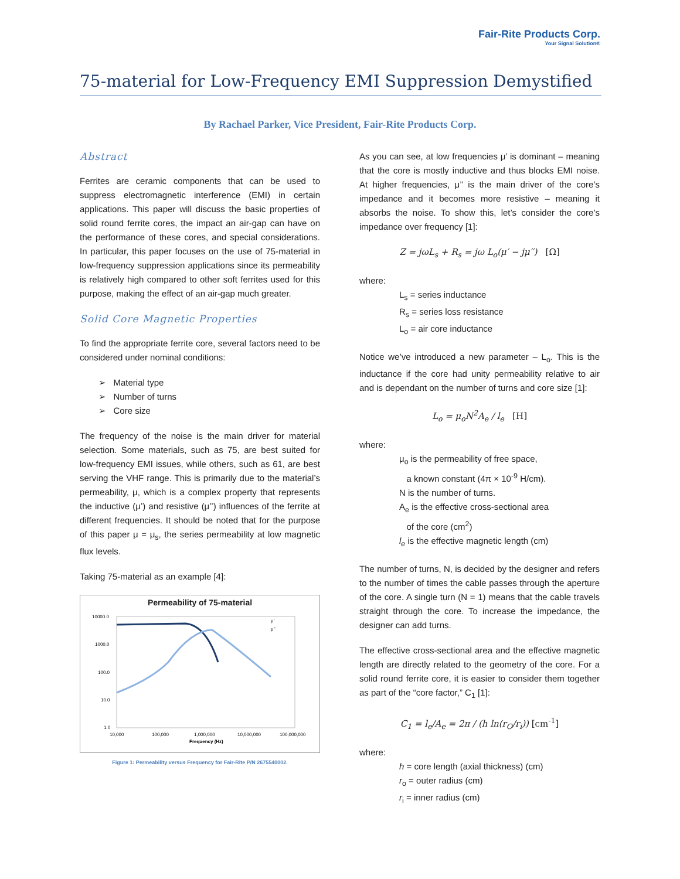Fair-Rite Products Corp.
Your Signal Solution®
75-material for Low-Frequency EMI Suppression Demystified
By Rachael Parker, Vice President, Fair-Rite Products Corp.
Abstract
Ferrites are ceramic components that can be used to suppress electromagnetic interference (EMI) in certain applications. This paper will discuss the basic properties of solid round ferrite cores, the impact an air-gap can have on the performance of these cores, and special considerations. In particular, this paper focuses on the use of 75-material in low-frequency suppression applications since its permeability is relatively high compared to other soft ferrites used for this purpose, making the effect of an air-gap much greater.
Solid Core Magnetic Properties
To find the appropriate ferrite core, several factors need to be considered under nominal conditions:
➢ Material type
➢ Number of turns
➢ Core size
The frequency of the noise is the main driver for material selection. Some materials, such as 75, are best suited for low-frequency EMI issues, while others, such as 61, are best serving the VHF range. This is primarily due to the material’s permeability, μ, which is a complex property that represents the inductive (μ’) and resistive (μ’’) influences of the ferrite at different frequencies. It should be noted that for the purpose of this paper μ = μ<sub>s</sub>, the series permeability at low magnetic flux levels.
Taking 75-material as an example [4]:
Permeability of 75-material
10000.0
1000.0
100.0
10.0
1.0
10,000
100,000
1,000,000
10,000,000
100,000,000
Frequency (Hz)
μ'
μ''
Figure 1: Permeability versus Frequency for Fair-Rite P/N 2675540002.
As you can see, at low frequencies μ’ is dominant – meaning that the core is mostly inductive and thus blocks EMI noise. At higher frequencies, μ’’ is the main driver of the core’s impedance and it becomes more resistive – meaning it absorbs the noise. To show this, let’s consider the core’s impedance over frequency [1]:
Z = jωL<sub>s</sub> + R<sub>s</sub> = jω L<sub>o</sub>(μ′ − jμ′′) [Ω]
where:
L<sub>s</sub> = series inductance
R<sub>s</sub> = series loss resistance
L<sub>o</sub> = air core inductance
Notice we’ve introduced a new parameter – L<sub>o</sub>. This is the inductance if the core had unity permeability relative to air and is dependant on the number of turns and core size [1]:
L<sub>o</sub> = μ<sub>o</sub>N<sup>2</sup>A<sub>e</sub> / l<sub>e</sub> [H]
where:
μ<sub>o</sub> is the permeability of free space,
a known constant (4π × 10<sup>-9</sup> H/cm).
N is the number of turns.
A<sub>e</sub> is the effective cross-sectional area
of the core (cm<sup>2</sup>)
l<sub>e</sub> is the effective magnetic length (cm)
The number of turns, N, is decided by the designer and refers to the number of times the cable passes through the aperture of the core. A single turn (N = 1) means that the cable travels straight through the core. To increase the impedance, the designer can add turns.
The effective cross-sectional area and the effective magnetic length are directly related to the geometry of the core. For a solid round ferrite core, it is easier to consider them together as part of the “core factor,” C<sub>1</sub> [1]:
C<sub>1</sub> = l<sub>e</sub>/A<sub>e</sub> = 2π / (h ln(r<sub>O</sub>/r<sub>i</sub>)) [cm<sup>-1</sup>]
where:
h = core length (axial thickness) (cm)
r<sub>o</sub> = outer radius (cm)
r<sub>i</sub> = inner radius (cm)